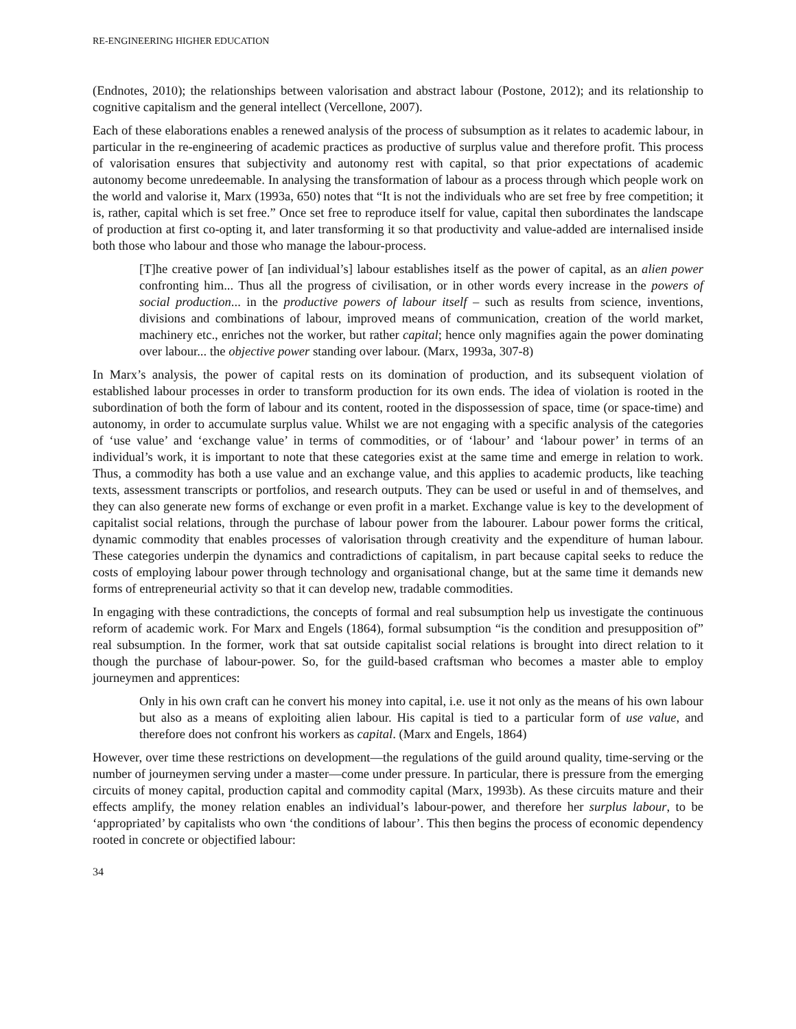RE-ENGINEERING HIGHER EDUCATION
(Endnotes, 2010); the relationships between valorisation and abstract labour (Postone, 2012); and its relationship to cognitive capitalism and the general intellect (Vercellone, 2007).
Each of these elaborations enables a renewed analysis of the process of subsumption as it relates to academic labour, in particular in the re-engineering of academic practices as productive of surplus value and therefore profit. This process of valorisation ensures that subjectivity and autonomy rest with capital, so that prior expectations of academic autonomy become unredeemable. In analysing the transformation of labour as a process through which people work on the world and valorise it, Marx (1993a, 650) notes that “It is not the individuals who are set free by free competition; it is, rather, capital which is set free.” Once set free to reproduce itself for value, capital then subordinates the landscape of production at first co-opting it, and later transforming it so that productivity and value-added are internalised inside both those who labour and those who manage the labour-process.
[T]he creative power of [an individual’s] labour establishes itself as the power of capital, as an alien power confronting him... Thus all the progress of civilisation, or in other words every increase in the powers of social production... in the productive powers of labour itself – such as results from science, inventions, divisions and combinations of labour, improved means of communication, creation of the world market, machinery etc., enriches not the worker, but rather capital; hence only magnifies again the power dominating over labour... the objective power standing over labour. (Marx, 1993a, 307-8)
In Marx’s analysis, the power of capital rests on its domination of production, and its subsequent violation of established labour processes in order to transform production for its own ends. The idea of violation is rooted in the subordination of both the form of labour and its content, rooted in the dispossession of space, time (or space-time) and autonomy, in order to accumulate surplus value. Whilst we are not engaging with a specific analysis of the categories of ‘use value’ and ‘exchange value’ in terms of commodities, or of ‘labour’ and ‘labour power’ in terms of an individual’s work, it is important to note that these categories exist at the same time and emerge in relation to work. Thus, a commodity has both a use value and an exchange value, and this applies to academic products, like teaching texts, assessment transcripts or portfolios, and research outputs. They can be used or useful in and of themselves, and they can also generate new forms of exchange or even profit in a market. Exchange value is key to the development of capitalist social relations, through the purchase of labour power from the labourer. Labour power forms the critical, dynamic commodity that enables processes of valorisation through creativity and the expenditure of human labour. These categories underpin the dynamics and contradictions of capitalism, in part because capital seeks to reduce the costs of employing labour power through technology and organisational change, but at the same time it demands new forms of entrepreneurial activity so that it can develop new, tradable commodities.
In engaging with these contradictions, the concepts of formal and real subsumption help us investigate the continuous reform of academic work. For Marx and Engels (1864), formal subsumption “is the condition and presupposition of” real subsumption. In the former, work that sat outside capitalist social relations is brought into direct relation to it though the purchase of labour-power. So, for the guild-based craftsman who becomes a master able to employ journeymen and apprentices:
Only in his own craft can he convert his money into capital, i.e. use it not only as the means of his own labour but also as a means of exploiting alien labour. His capital is tied to a particular form of use value, and therefore does not confront his workers as capital. (Marx and Engels, 1864)
However, over time these restrictions on development—the regulations of the guild around quality, time-serving or the number of journeymen serving under a master—come under pressure. In particular, there is pressure from the emerging circuits of money capital, production capital and commodity capital (Marx, 1993b). As these circuits mature and their effects amplify, the money relation enables an individual’s labour-power, and therefore her surplus labour, to be ‘appropriated’ by capitalists who own ‘the conditions of labour’. This then begins the process of economic dependency rooted in concrete or objectified labour:
34